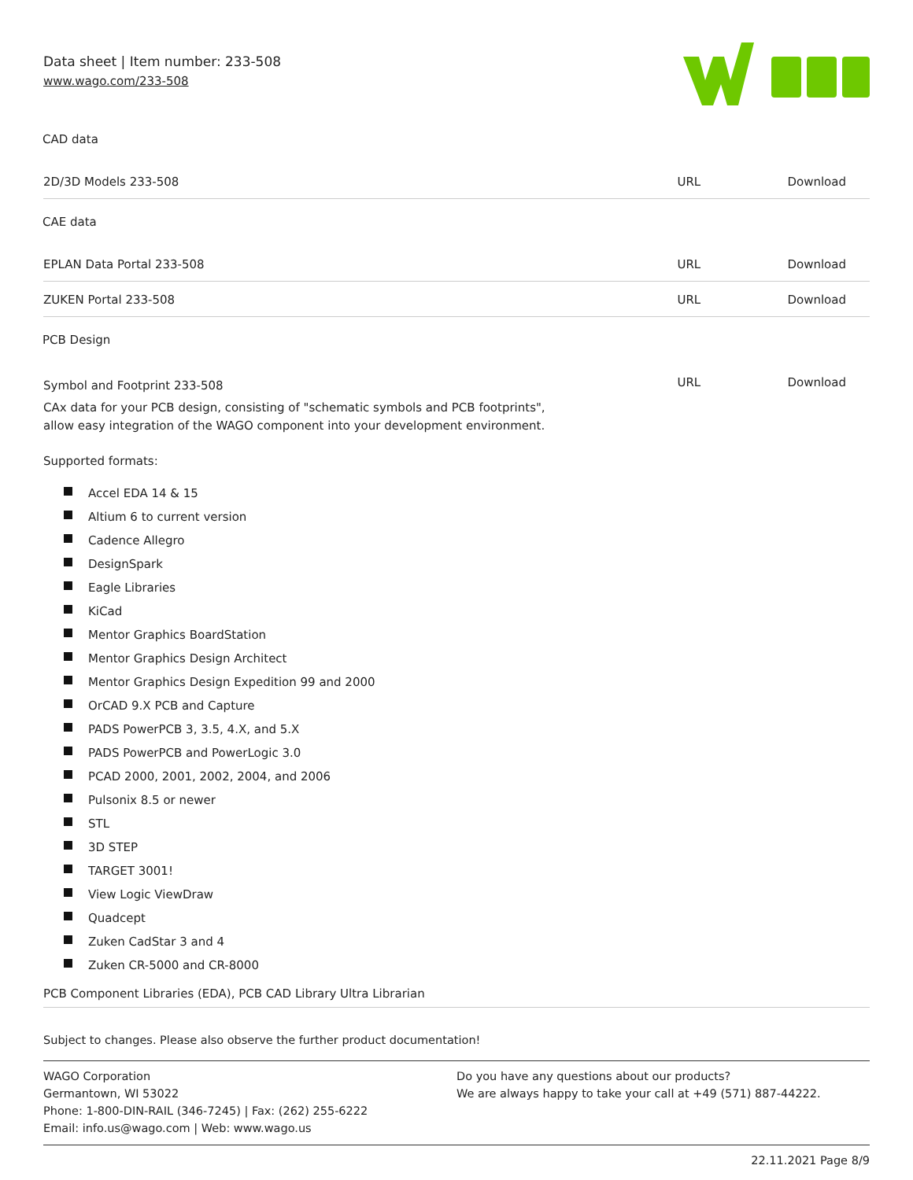Data sheet | Item number: 233-508
www.wago.com/233-508
CAD data
| 2D/3D Models 233-508 | URL | Download |
CAE data
| EPLAN Data Portal 233-508 | URL | Download |
| ZUKEN Portal 233-508 | URL | Download |
PCB Design
| Symbol and Footprint 233-508 | URL | Download |
CAx data for your PCB design, consisting of "schematic symbols and PCB footprints",
allow easy integration of the WAGO component into your development environment.
Supported formats:
Accel EDA 14 & 15
Altium 6 to current version
Cadence Allegro
DesignSpark
Eagle Libraries
KiCad
Mentor Graphics BoardStation
Mentor Graphics Design Architect
Mentor Graphics Design Expedition 99 and 2000
OrCAD 9.X PCB and Capture
PADS PowerPCB 3, 3.5, 4.X, and 5.X
PADS PowerPCB and PowerLogic 3.0
PCAD 2000, 2001, 2002, 2004, and 2006
Pulsonix 8.5 or newer
STL
3D STEP
TARGET 3001!
View Logic ViewDraw
Quadcept
Zuken CadStar 3 and 4
Zuken CR-5000 and CR-8000
| PCB Component Libraries (EDA), PCB CAD Library Ultra Librarian |
Subject to changes. Please also observe the further product documentation!
WAGO Corporation
Germantown, WI 53022
Phone: 1-800-DIN-RAIL (346-7245) | Fax: (262) 255-6222
Email: info.us@wago.com | Web: www.wago.us
Do you have any questions about our products?
We are always happy to take your call at +49 (571) 887-44222.
22.11.2021 Page 8/9